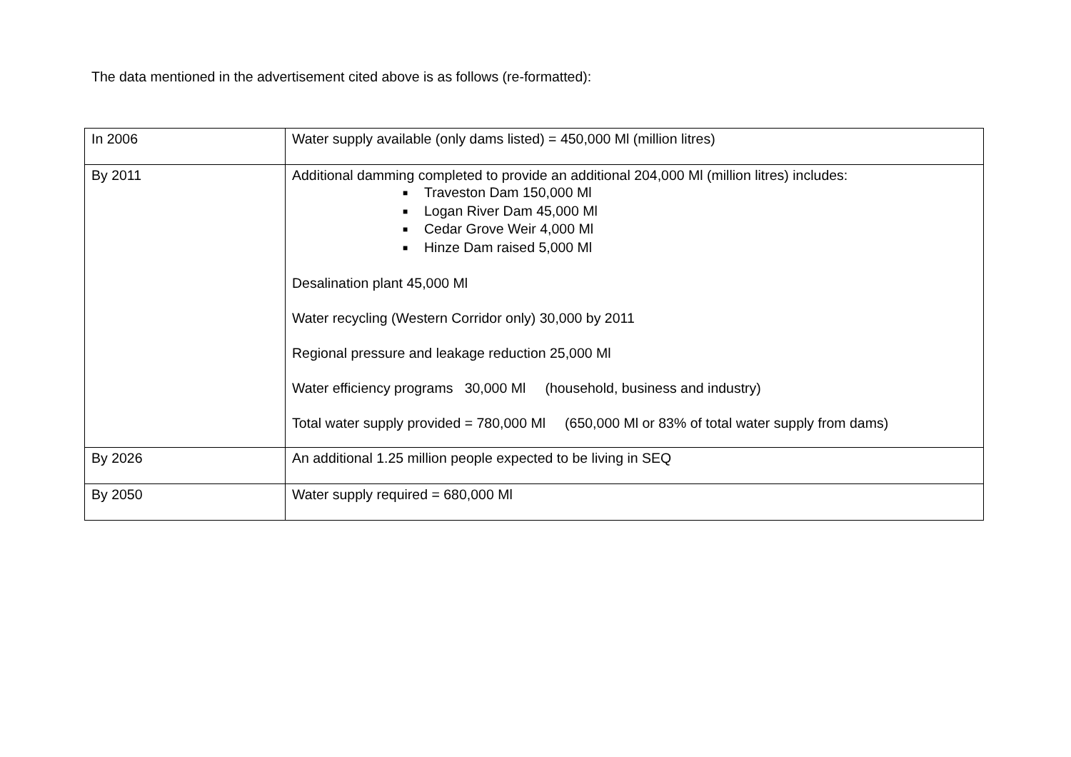The data mentioned in the advertisement cited above is as follows (re-formatted):
| In 2006 | Water supply available (only dams listed) = 450,000 Ml (million litres) |
| By 2011 | Additional damming completed to provide an additional 204,000 Ml (million litres) includes: ■ Traveston Dam 150,000 Ml ■ Logan River Dam 45,000 Ml ■ Cedar Grove Weir 4,000 Ml ■ Hinze Dam raised 5,000 Ml Desalination plant 45,000 Ml Water recycling (Western Corridor only) 30,000 by 2011 Regional pressure and leakage reduction 25,000 Ml Water efficiency programs 30,000 Ml (household, business and industry) Total water supply provided = 780,000 Ml (650,000 Ml or 83% of total water supply from dams) |
| By 2026 | An additional 1.25 million people expected to be living in SEQ |
| By 2050 | Water supply required = 680,000 Ml |